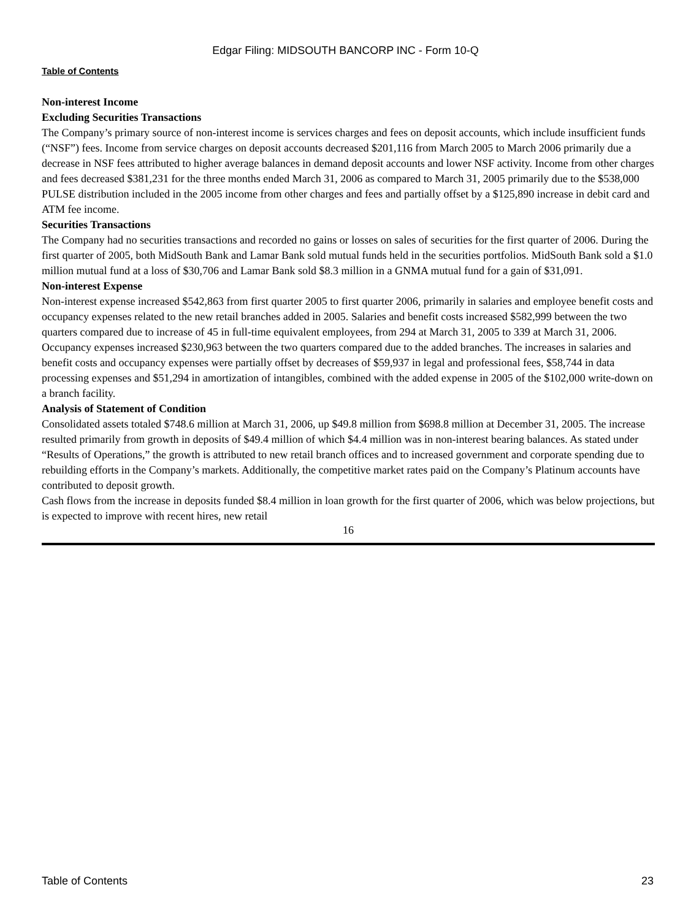Edgar Filing: MIDSOUTH BANCORP INC - Form 10-Q
Table of Contents
Non-interest Income
Excluding Securities Transactions
The Company’s primary source of non-interest income is services charges and fees on deposit accounts, which include insufficient funds (“NSF”) fees. Income from service charges on deposit accounts decreased $201,116 from March 2005 to March 2006 primarily due a decrease in NSF fees attributed to higher average balances in demand deposit accounts and lower NSF activity. Income from other charges and fees decreased $381,231 for the three months ended March 31, 2006 as compared to March 31, 2005 primarily due to the $538,000 PULSE distribution included in the 2005 income from other charges and fees and partially offset by a $125,890 increase in debit card and ATM fee income.
Securities Transactions
The Company had no securities transactions and recorded no gains or losses on sales of securities for the first quarter of 2006. During the first quarter of 2005, both MidSouth Bank and Lamar Bank sold mutual funds held in the securities portfolios. MidSouth Bank sold a $1.0 million mutual fund at a loss of $30,706 and Lamar Bank sold $8.3 million in a GNMA mutual fund for a gain of $31,091.
Non-interest Expense
Non-interest expense increased $542,863 from first quarter 2005 to first quarter 2006, primarily in salaries and employee benefit costs and occupancy expenses related to the new retail branches added in 2005. Salaries and benefit costs increased $582,999 between the two quarters compared due to increase of 45 in full-time equivalent employees, from 294 at March 31, 2005 to 339 at March 31, 2006. Occupancy expenses increased $230,963 between the two quarters compared due to the added branches. The increases in salaries and benefit costs and occupancy expenses were partially offset by decreases of $59,937 in legal and professional fees, $58,744 in data processing expenses and $51,294 in amortization of intangibles, combined with the added expense in 2005 of the $102,000 write-down on a branch facility.
Analysis of Statement of Condition
Consolidated assets totaled $748.6 million at March 31, 2006, up $49.8 million from $698.8 million at December 31, 2005. The increase resulted primarily from growth in deposits of $49.4 million of which $4.4 million was in non-interest bearing balances. As stated under “Results of Operations,” the growth is attributed to new retail branch offices and to increased government and corporate spending due to rebuilding efforts in the Company’s markets. Additionally, the competitive market rates paid on the Company’s Platinum accounts have contributed to deposit growth.
Cash flows from the increase in deposits funded $8.4 million in loan growth for the first quarter of 2006, which was below projections, but is expected to improve with recent hires, new retail
16
Table of Contents 23